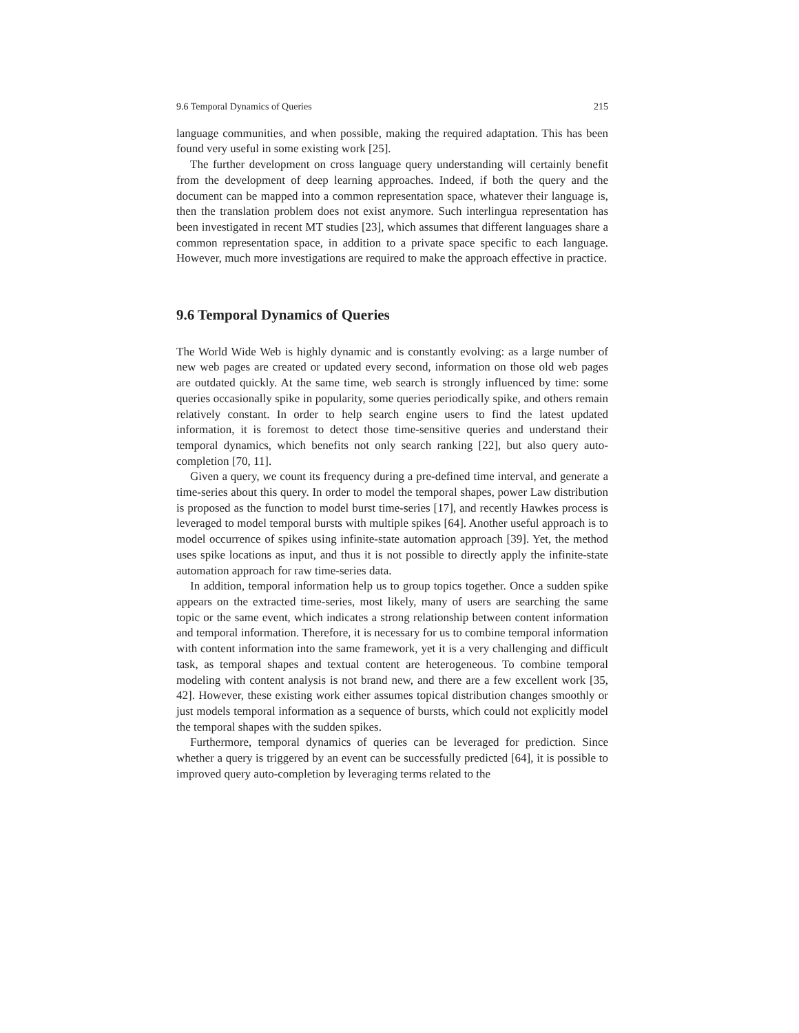9.6 Temporal Dynamics of Queries 215
language communities, and when possible, making the required adaptation. This has been found very useful in some existing work [25].
The further development on cross language query understanding will certainly benefit from the development of deep learning approaches. Indeed, if both the query and the document can be mapped into a common representation space, whatever their language is, then the translation problem does not exist anymore. Such interlingua representation has been investigated in recent MT studies [23], which assumes that different languages share a common representation space, in addition to a private space specific to each language. However, much more investigations are required to make the approach effective in practice.
9.6 Temporal Dynamics of Queries
The World Wide Web is highly dynamic and is constantly evolving: as a large number of new web pages are created or updated every second, information on those old web pages are outdated quickly. At the same time, web search is strongly influenced by time: some queries occasionally spike in popularity, some queries periodically spike, and others remain relatively constant. In order to help search engine users to find the latest updated information, it is foremost to detect those time-sensitive queries and understand their temporal dynamics, which benefits not only search ranking [22], but also query auto-completion [70, 11].
Given a query, we count its frequency during a pre-defined time interval, and generate a time-series about this query. In order to model the temporal shapes, power Law distribution is proposed as the function to model burst time-series [17], and recently Hawkes process is leveraged to model temporal bursts with multiple spikes [64]. Another useful approach is to model occurrence of spikes using infinite-state automation approach [39]. Yet, the method uses spike locations as input, and thus it is not possible to directly apply the infinite-state automation approach for raw time-series data.
In addition, temporal information help us to group topics together. Once a sudden spike appears on the extracted time-series, most likely, many of users are searching the same topic or the same event, which indicates a strong relationship between content information and temporal information. Therefore, it is necessary for us to combine temporal information with content information into the same framework, yet it is a very challenging and difficult task, as temporal shapes and textual content are heterogeneous. To combine temporal modeling with content analysis is not brand new, and there are a few excellent work [35, 42]. However, these existing work either assumes topical distribution changes smoothly or just models temporal information as a sequence of bursts, which could not explicitly model the temporal shapes with the sudden spikes.
Furthermore, temporal dynamics of queries can be leveraged for prediction. Since whether a query is triggered by an event can be successfully predicted [64], it is possible to improved query auto-completion by leveraging terms related to the